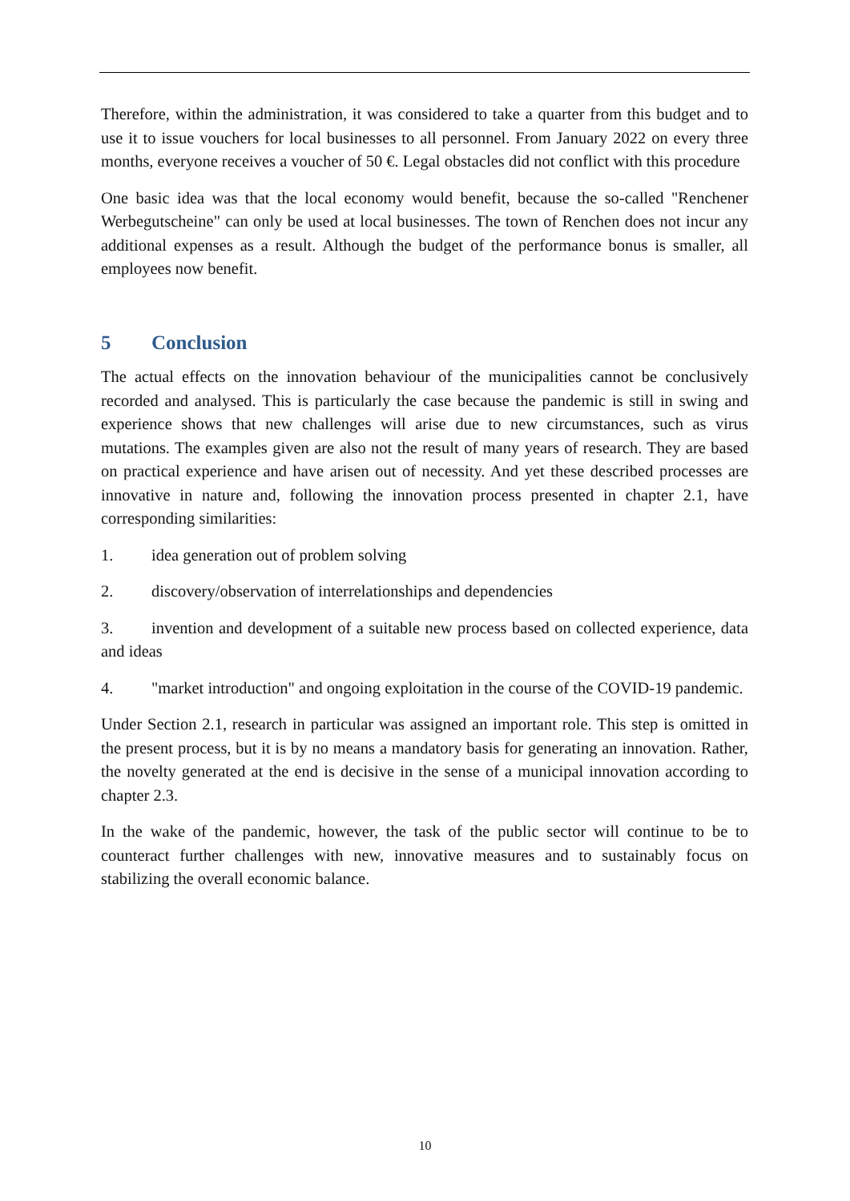Therefore, within the administration, it was considered to take a quarter from this budget and to use it to issue vouchers for local businesses to all personnel. From January 2022 on every three months, everyone receives a voucher of 50 €. Legal obstacles did not conflict with this procedure
One basic idea was that the local economy would benefit, because the so-called "Renchener Werbegutscheine" can only be used at local businesses. The town of Renchen does not incur any additional expenses as a result. Although the budget of the performance bonus is smaller, all employees now benefit.
5 Conclusion
The actual effects on the innovation behaviour of the municipalities cannot be conclusively recorded and analysed. This is particularly the case because the pandemic is still in swing and experience shows that new challenges will arise due to new circumstances, such as virus mutations. The examples given are also not the result of many years of research. They are based on practical experience and have arisen out of necessity. And yet these described processes are innovative in nature and, following the innovation process presented in chapter 2.1, have corresponding similarities:
1. idea generation out of problem solving
2. discovery/observation of interrelationships and dependencies
3. invention and development of a suitable new process based on collected experience, data and ideas
4. "market introduction" and ongoing exploitation in the course of the COVID-19 pandemic.
Under Section 2.1, research in particular was assigned an important role. This step is omitted in the present process, but it is by no means a mandatory basis for generating an innovation. Rather, the novelty generated at the end is decisive in the sense of a municipal innovation according to chapter 2.3.
In the wake of the pandemic, however, the task of the public sector will continue to be to counteract further challenges with new, innovative measures and to sustainably focus on stabilizing the overall economic balance.
10